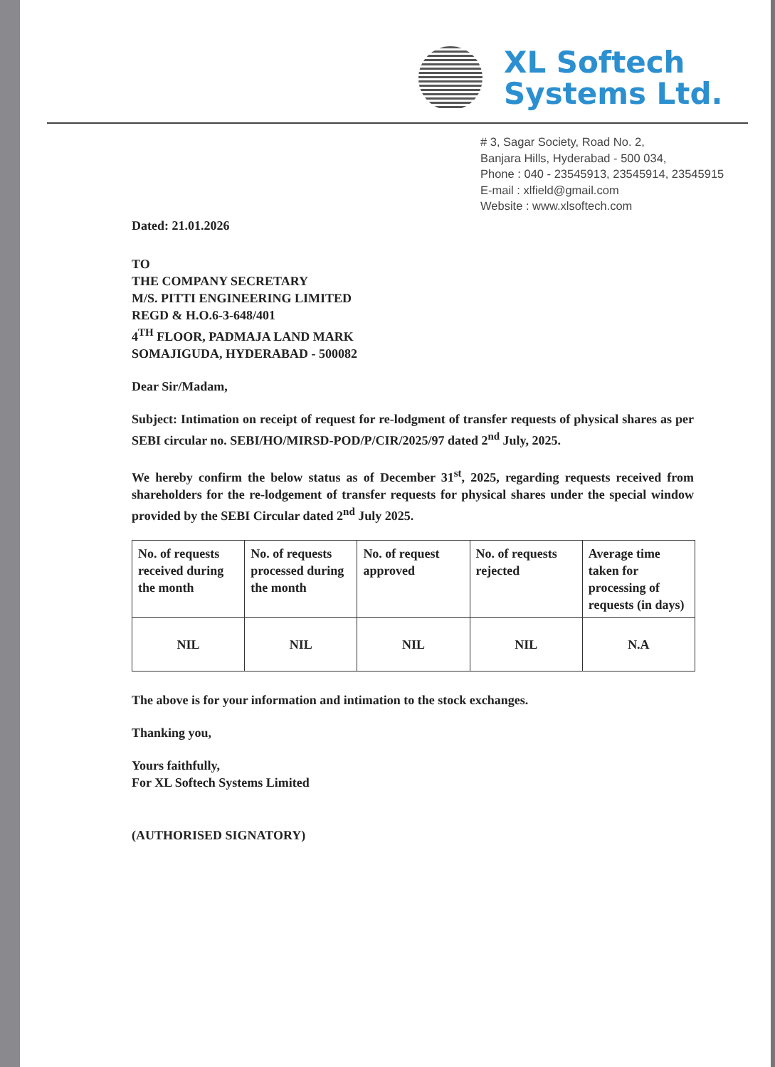XL Softech
Systems Ltd.
# 3, Sagar Society, Road No. 2,
Banjara Hills, Hyderabad - 500 034,
Phone : 040 - 23545913, 23545914, 23545915
E-mail : xlfield@gmail.com
Website : www.xlsoftech.com
Dated: 21.01.2026
TO
THE COMPANY SECRETARY
M/S. PITTI ENGINEERING LIMITED
REGD & H.O.6-3-648/401
4<sup>TH</sup> FLOOR, PADMAJA LAND MARK
SOMAJIGUDA, HYDERABAD - 500082
Dear Sir/Madam,
Subject: Intimation on receipt of request for re-lodgment of transfer requests of physical shares as per SEBI circular no. SEBI/HO/MIRSD-POD/P/CIR/2025/97 dated 2<sup>nd</sup> July, 2025.
We hereby confirm the below status as of December 31<sup>st</sup>, 2025, regarding requests received from shareholders for the re-lodgement of transfer requests for physical shares under the special window provided by the SEBI Circular dated 2<sup>nd</sup> July 2025.
| No. of requests received during the month | No. of requests processed during the month | No. of request approved | No. of requests rejected | Average time taken for processing of requests (in days) |
| NIL | NIL | NIL | NIL | N.A |
The above is for your information and intimation to the stock exchanges.
Thanking you,
Yours faithfully,
For XL Softech Systems Limited
(AUTHORISED SIGNATORY)